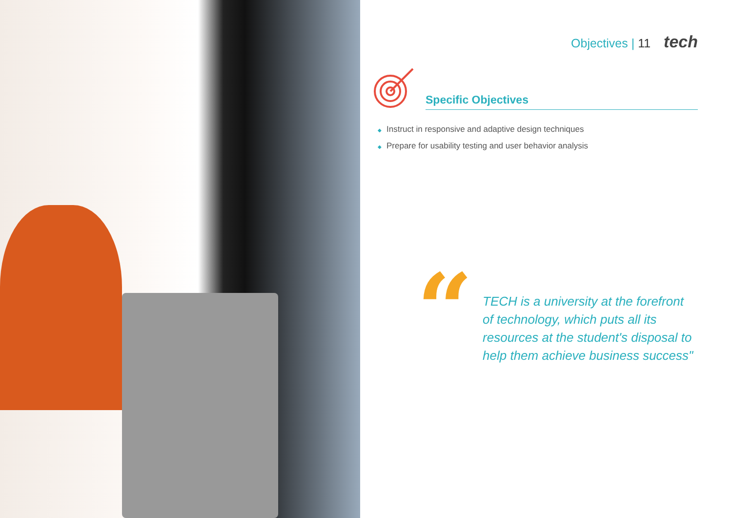Objectives | 11 tech
Specific Objectives
◆ Instruct in responsive and adaptive design techniques
◆ Prepare for usability testing and user behavior analysis
“
TECH is a university at the forefront
of technology, which puts all its
resources at the student's disposal to
help them achieve business success"